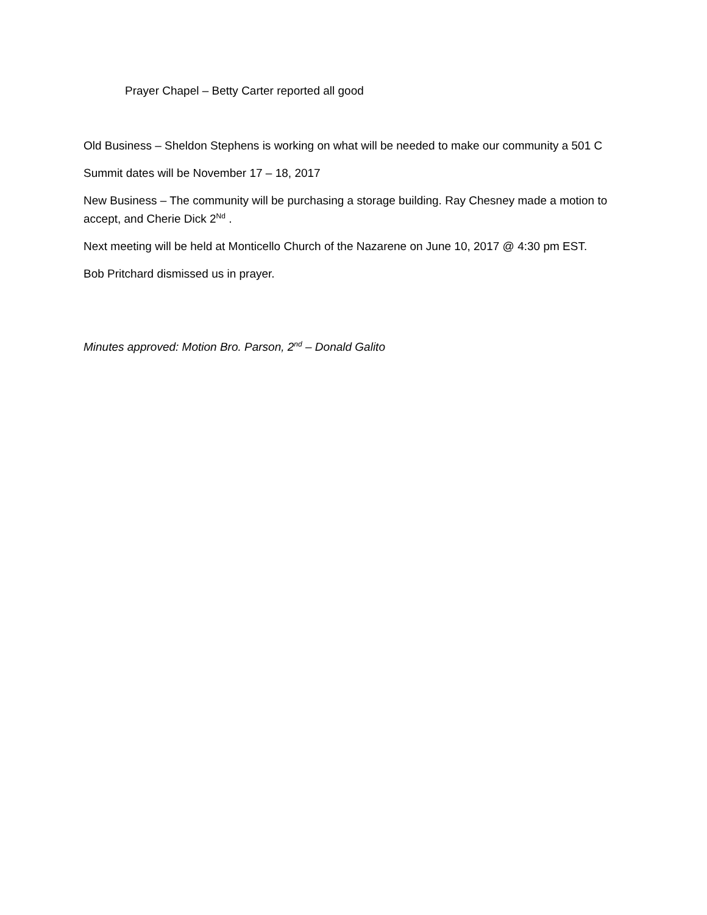Prayer Chapel – Betty Carter reported all good
Old Business – Sheldon Stephens is working on what will be needed to make our community a 501 C
Summit dates will be November 17 – 18, 2017
New Business – The community will be purchasing a storage building. Ray Chesney made a motion to accept, and Cherie Dick 2<sup>Nd</sup> .
Next meeting will be held at Monticello Church of the Nazarene on June 10, 2017 @ 4:30 pm EST.
Bob Pritchard dismissed us in prayer.
Minutes approved: Motion Bro. Parson, 2<sup>nd</sup> – Donald Galito